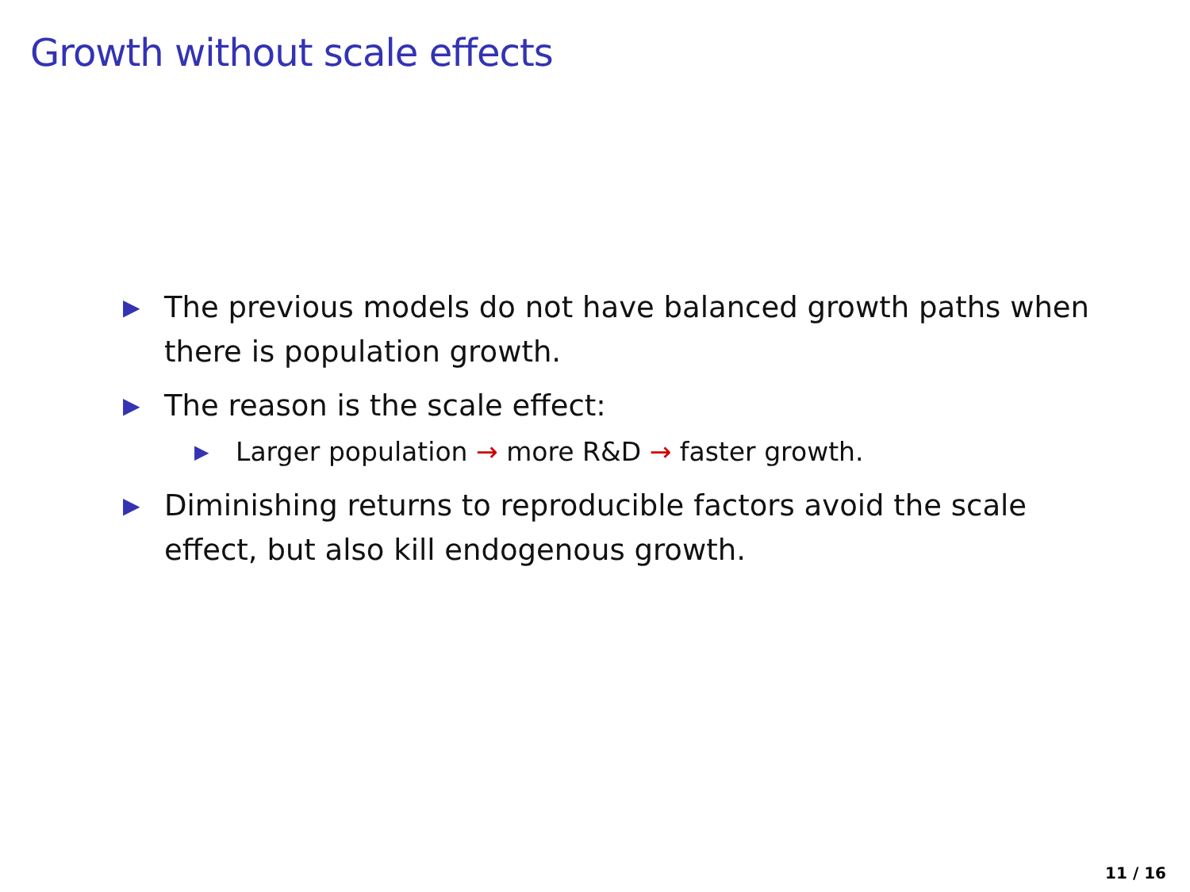Growth without scale effects
▶ The previous models do not have balanced growth paths when there is population growth.
▶ The reason is the scale effect:
▶ Larger population → more R&D → faster growth.
▶ Diminishing returns to reproducible factors avoid the scale effect, but also kill endogenous growth.
11 / 16